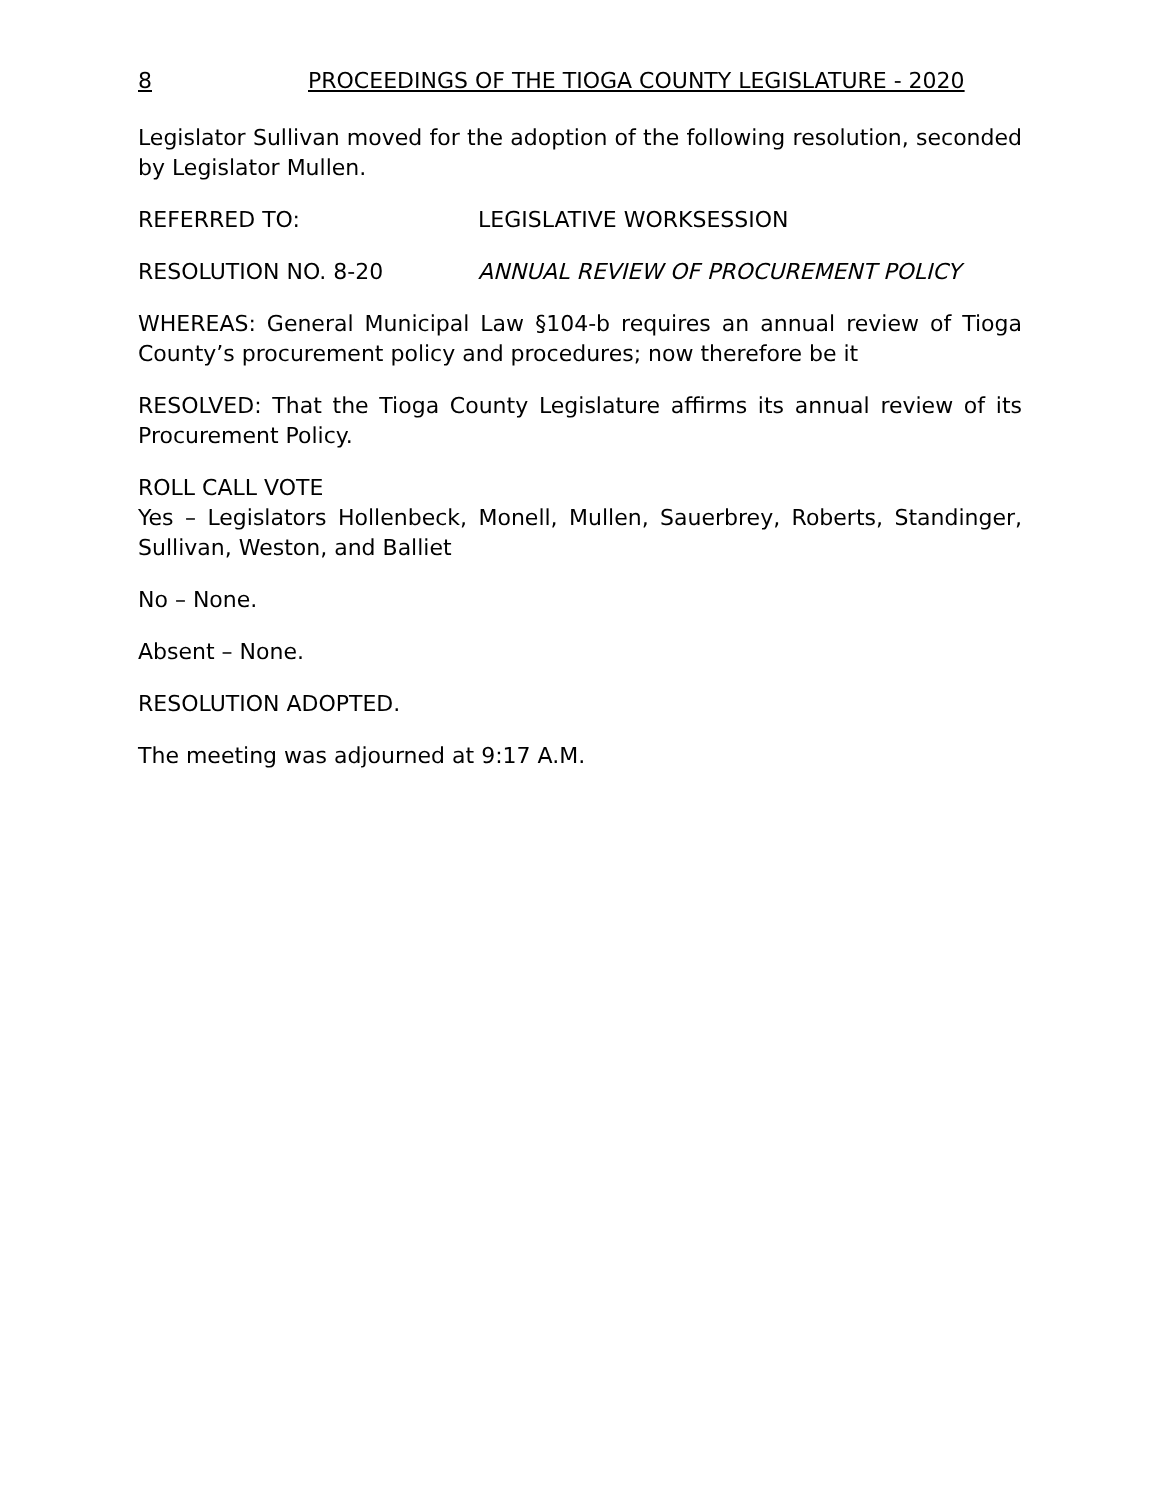8 PROCEEDINGS OF THE TIOGA COUNTY LEGISLATURE - 2020
Legislator Sullivan moved for the adoption of the following resolution, seconded by Legislator Mullen.
REFERRED TO: LEGISLATIVE WORKSESSION
RESOLUTION NO. 8-20 ANNUAL REVIEW OF PROCUREMENT POLICY
WHEREAS: General Municipal Law §104-b requires an annual review of Tioga County’s procurement policy and procedures; now therefore be it
RESOLVED: That the Tioga County Legislature affirms its annual review of its Procurement Policy.
ROLL CALL VOTE
Yes – Legislators Hollenbeck, Monell, Mullen, Sauerbrey, Roberts, Standinger, Sullivan, Weston, and Balliet
No – None.
Absent – None.
RESOLUTION ADOPTED.
The meeting was adjourned at 9:17 A.M.